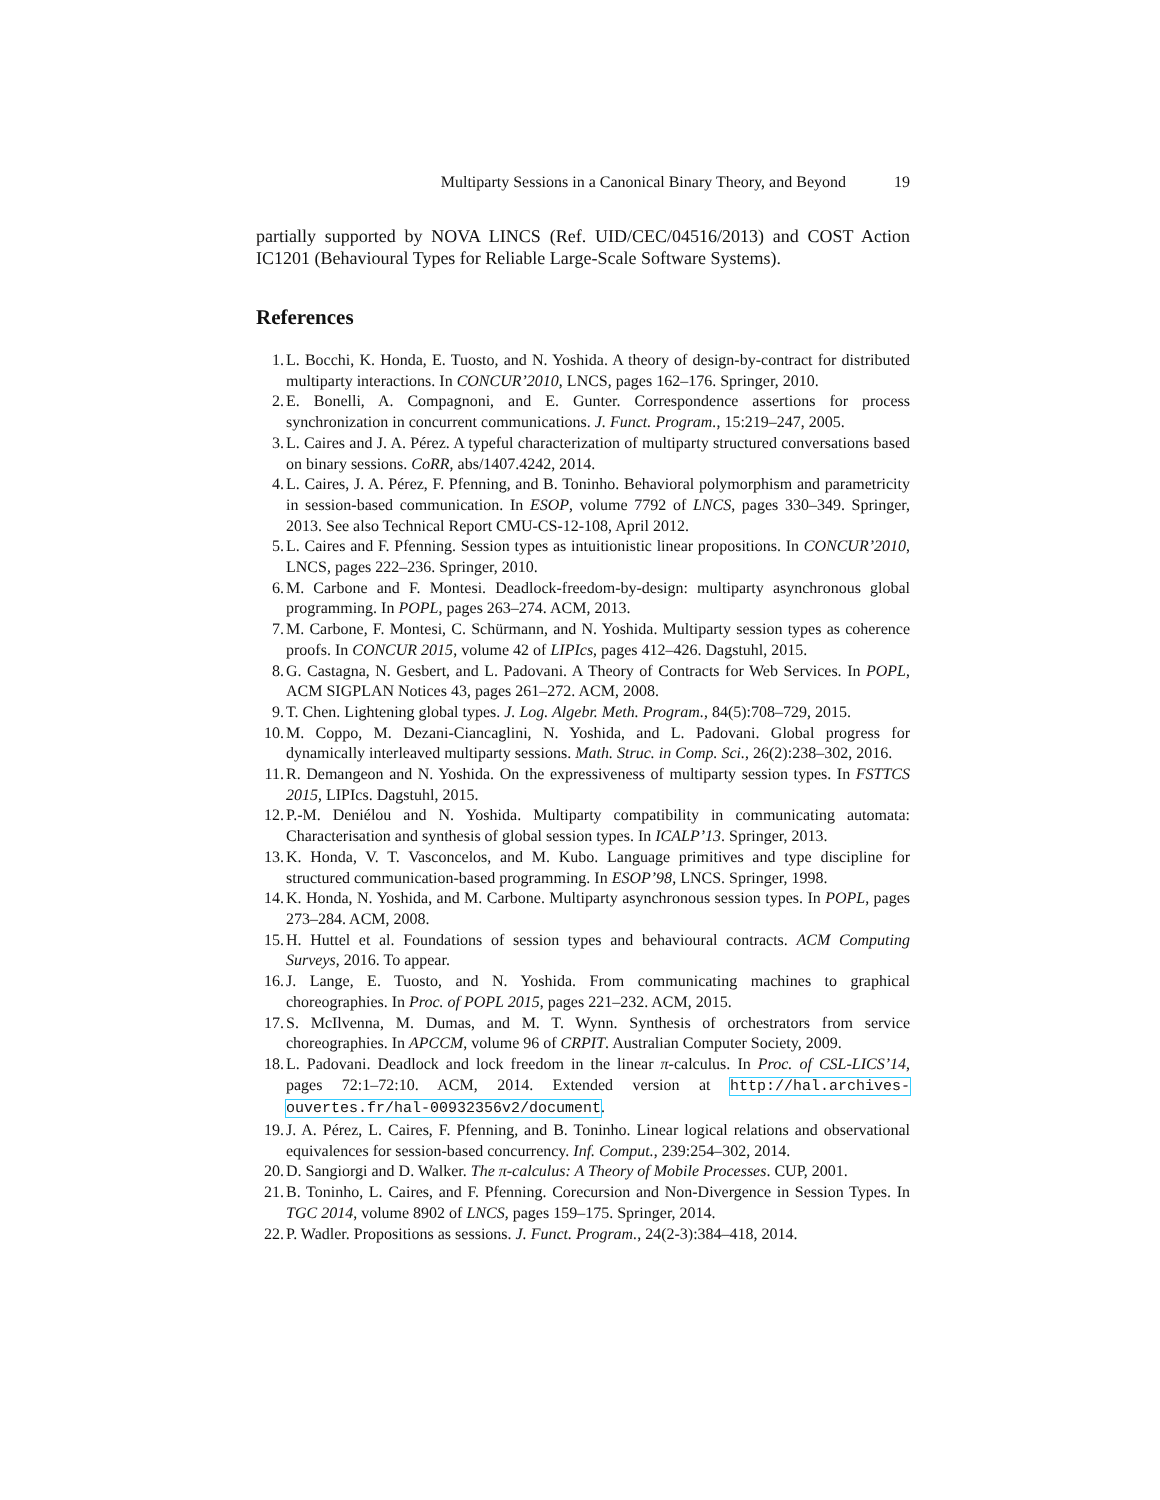Multiparty Sessions in a Canonical Binary Theory, and Beyond 19
partially supported by NOVA LINCS (Ref. UID/CEC/04516/2013) and COST Action IC1201 (Behavioural Types for Reliable Large-Scale Software Systems).
References
1. L. Bocchi, K. Honda, E. Tuosto, and N. Yoshida. A theory of design-by-contract for distributed multiparty interactions. In CONCUR’2010, LNCS, pages 162–176. Springer, 2010.
2. E. Bonelli, A. Compagnoni, and E. Gunter. Correspondence assertions for process synchronization in concurrent communications. J. Funct. Program., 15:219–247, 2005.
3. L. Caires and J. A. Pérez. A typeful characterization of multiparty structured conversations based on binary sessions. CoRR, abs/1407.4242, 2014.
4. L. Caires, J. A. Pérez, F. Pfenning, and B. Toninho. Behavioral polymorphism and parametricity in session-based communication. In ESOP, volume 7792 of LNCS, pages 330–349. Springer, 2013. See also Technical Report CMU-CS-12-108, April 2012.
5. L. Caires and F. Pfenning. Session types as intuitionistic linear propositions. In CONCUR’2010, LNCS, pages 222–236. Springer, 2010.
6. M. Carbone and F. Montesi. Deadlock-freedom-by-design: multiparty asynchronous global programming. In POPL, pages 263–274. ACM, 2013.
7. M. Carbone, F. Montesi, C. Schürmann, and N. Yoshida. Multiparty session types as coherence proofs. In CONCUR 2015, volume 42 of LIPIcs, pages 412–426. Dagstuhl, 2015.
8. G. Castagna, N. Gesbert, and L. Padovani. A Theory of Contracts for Web Services. In POPL, ACM SIGPLAN Notices 43, pages 261–272. ACM, 2008.
9. T. Chen. Lightening global types. J. Log. Algebr. Meth. Program., 84(5):708–729, 2015.
10. M. Coppo, M. Dezani-Ciancaglini, N. Yoshida, and L. Padovani. Global progress for dynamically interleaved multiparty sessions. Math. Struc. in Comp. Sci., 26(2):238–302, 2016.
11. R. Demangeon and N. Yoshida. On the expressiveness of multiparty session types. In FSTTCS 2015, LIPIcs. Dagstuhl, 2015.
12. P.-M. Deniélou and N. Yoshida. Multiparty compatibility in communicating automata: Characterisation and synthesis of global session types. In ICALP’13. Springer, 2013.
13. K. Honda, V. T. Vasconcelos, and M. Kubo. Language primitives and type discipline for structured communication-based programming. In ESOP’98, LNCS. Springer, 1998.
14. K. Honda, N. Yoshida, and M. Carbone. Multiparty asynchronous session types. In POPL, pages 273–284. ACM, 2008.
15. H. Huttel et al. Foundations of session types and behavioural contracts. ACM Computing Surveys, 2016. To appear.
16. J. Lange, E. Tuosto, and N. Yoshida. From communicating machines to graphical choreographies. In Proc. of POPL 2015, pages 221–232. ACM, 2015.
17. S. McIlvenna, M. Dumas, and M. T. Wynn. Synthesis of orchestrators from service choreographies. In APCCM, volume 96 of CRPIT. Australian Computer Society, 2009.
18. L. Padovani. Deadlock and lock freedom in the linear π-calculus. In Proc. of CSL-LICS’14, pages 72:1–72:10. ACM, 2014. Extended version at http://hal.archives-ouvertes.fr/hal-00932356v2/document.
19. J. A. Pérez, L. Caires, F. Pfenning, and B. Toninho. Linear logical relations and observational equivalences for session-based concurrency. Inf. Comput., 239:254–302, 2014.
20. D. Sangiorgi and D. Walker. The π-calculus: A Theory of Mobile Processes. CUP, 2001.
21. B. Toninho, L. Caires, and F. Pfenning. Corecursion and Non-Divergence in Session Types. In TGC 2014, volume 8902 of LNCS, pages 159–175. Springer, 2014.
22. P. Wadler. Propositions as sessions. J. Funct. Program., 24(2-3):384–418, 2014.